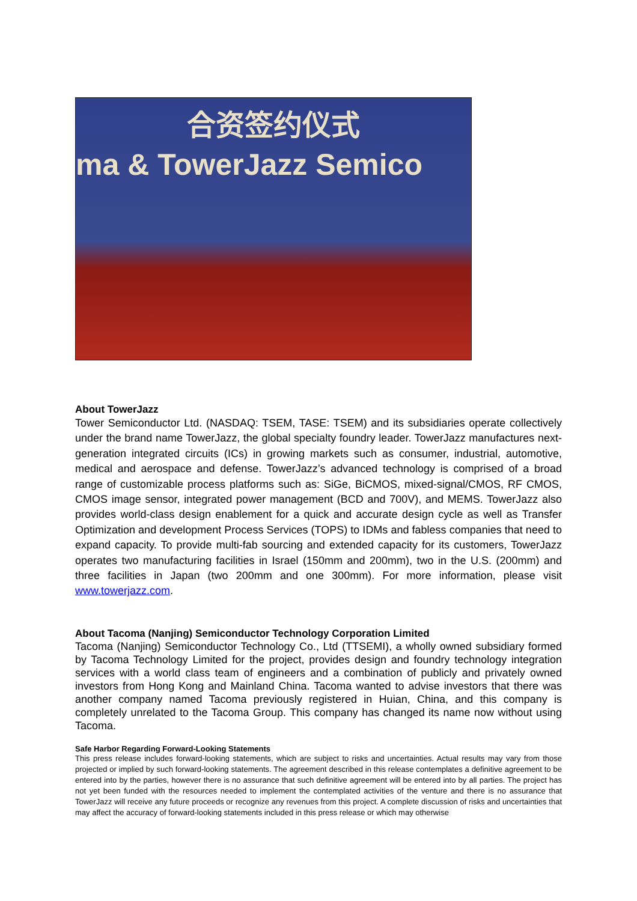合资签约仪式
ma & TowerJazz Semico
About TowerJazz
Tower Semiconductor Ltd. (NASDAQ: TSEM, TASE: TSEM) and its subsidiaries operate collectively under the brand name TowerJazz, the global specialty foundry leader. TowerJazz manufactures next-generation integrated circuits (ICs) in growing markets such as consumer, industrial, automotive, medical and aerospace and defense. TowerJazz’s advanced technology is comprised of a broad range of customizable process platforms such as: SiGe, BiCMOS, mixed-signal/CMOS, RF CMOS, CMOS image sensor, integrated power management (BCD and 700V), and MEMS. TowerJazz also provides world-class design enablement for a quick and accurate design cycle as well as Transfer Optimization and development Process Services (TOPS) to IDMs and fabless companies that need to expand capacity. To provide multi-fab sourcing and extended capacity for its customers, TowerJazz operates two manufacturing facilities in Israel (150mm and 200mm), two in the U.S. (200mm) and three facilities in Japan (two 200mm and one 300mm). For more information, please visit www.towerjazz.com.
About Tacoma (Nanjing) Semiconductor Technology Corporation Limited
Tacoma (Nanjing) Semiconductor Technology Co., Ltd (TTSEMI), a wholly owned subsidiary formed by Tacoma Technology Limited for the project, provides design and foundry technology integration services with a world class team of engineers and a combination of publicly and privately owned investors from Hong Kong and Mainland China. Tacoma wanted to advise investors that there was another company named Tacoma previously registered in Huian, China, and this company is completely unrelated to the Tacoma Group. This company has changed its name now without using Tacoma.
Safe Harbor Regarding Forward-Looking Statements
This press release includes forward-looking statements, which are subject to risks and uncertainties. Actual results may vary from those projected or implied by such forward-looking statements. The agreement described in this release contemplates a definitive agreement to be entered into by the parties, however there is no assurance that such definitive agreement will be entered into by all parties. The project has not yet been funded with the resources needed to implement the contemplated activities of the venture and there is no assurance that TowerJazz will receive any future proceeds or recognize any revenues from this project. A complete discussion of risks and uncertainties that may affect the accuracy of forward-looking statements included in this press release or which may otherwise